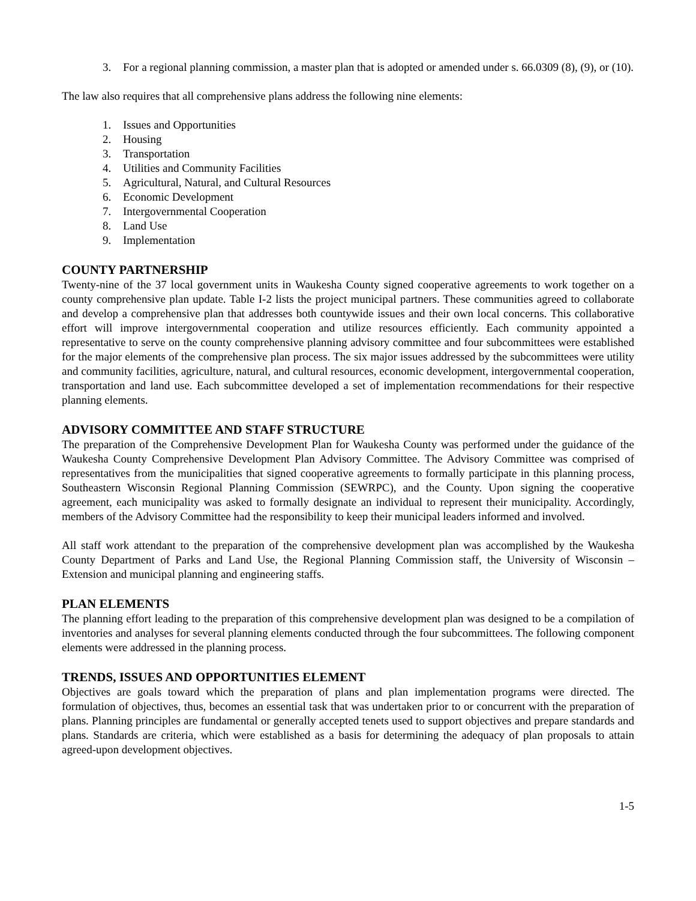3. For a regional planning commission, a master plan that is adopted or amended under s. 66.0309 (8), (9), or (10).
The law also requires that all comprehensive plans address the following nine elements:
1. Issues and Opportunities
2. Housing
3. Transportation
4. Utilities and Community Facilities
5. Agricultural, Natural, and Cultural Resources
6. Economic Development
7. Intergovernmental Cooperation
8. Land Use
9. Implementation
COUNTY PARTNERSHIP
Twenty-nine of the 37 local government units in Waukesha County signed cooperative agreements to work together on a county comprehensive plan update. Table I-2 lists the project municipal partners. These communities agreed to collaborate and develop a comprehensive plan that addresses both countywide issues and their own local concerns. This collaborative effort will improve intergovernmental cooperation and utilize resources efficiently. Each community appointed a representative to serve on the county comprehensive planning advisory committee and four subcommittees were established for the major elements of the comprehensive plan process. The six major issues addressed by the subcommittees were utility and community facilities, agriculture, natural, and cultural resources, economic development, intergovernmental cooperation, transportation and land use. Each subcommittee developed a set of implementation recommendations for their respective planning elements.
ADVISORY COMMITTEE AND STAFF STRUCTURE
The preparation of the Comprehensive Development Plan for Waukesha County was performed under the guidance of the Waukesha County Comprehensive Development Plan Advisory Committee. The Advisory Committee was comprised of representatives from the municipalities that signed cooperative agreements to formally participate in this planning process, Southeastern Wisconsin Regional Planning Commission (SEWRPC), and the County. Upon signing the cooperative agreement, each municipality was asked to formally designate an individual to represent their municipality. Accordingly, members of the Advisory Committee had the responsibility to keep their municipal leaders informed and involved.
All staff work attendant to the preparation of the comprehensive development plan was accomplished by the Waukesha County Department of Parks and Land Use, the Regional Planning Commission staff, the University of Wisconsin – Extension and municipal planning and engineering staffs.
PLAN ELEMENTS
The planning effort leading to the preparation of this comprehensive development plan was designed to be a compilation of inventories and analyses for several planning elements conducted through the four subcommittees. The following component elements were addressed in the planning process.
TRENDS, ISSUES AND OPPORTUNITIES ELEMENT
Objectives are goals toward which the preparation of plans and plan implementation programs were directed. The formulation of objectives, thus, becomes an essential task that was undertaken prior to or concurrent with the preparation of plans. Planning principles are fundamental or generally accepted tenets used to support objectives and prepare standards and plans. Standards are criteria, which were established as a basis for determining the adequacy of plan proposals to attain agreed-upon development objectives.
1-5